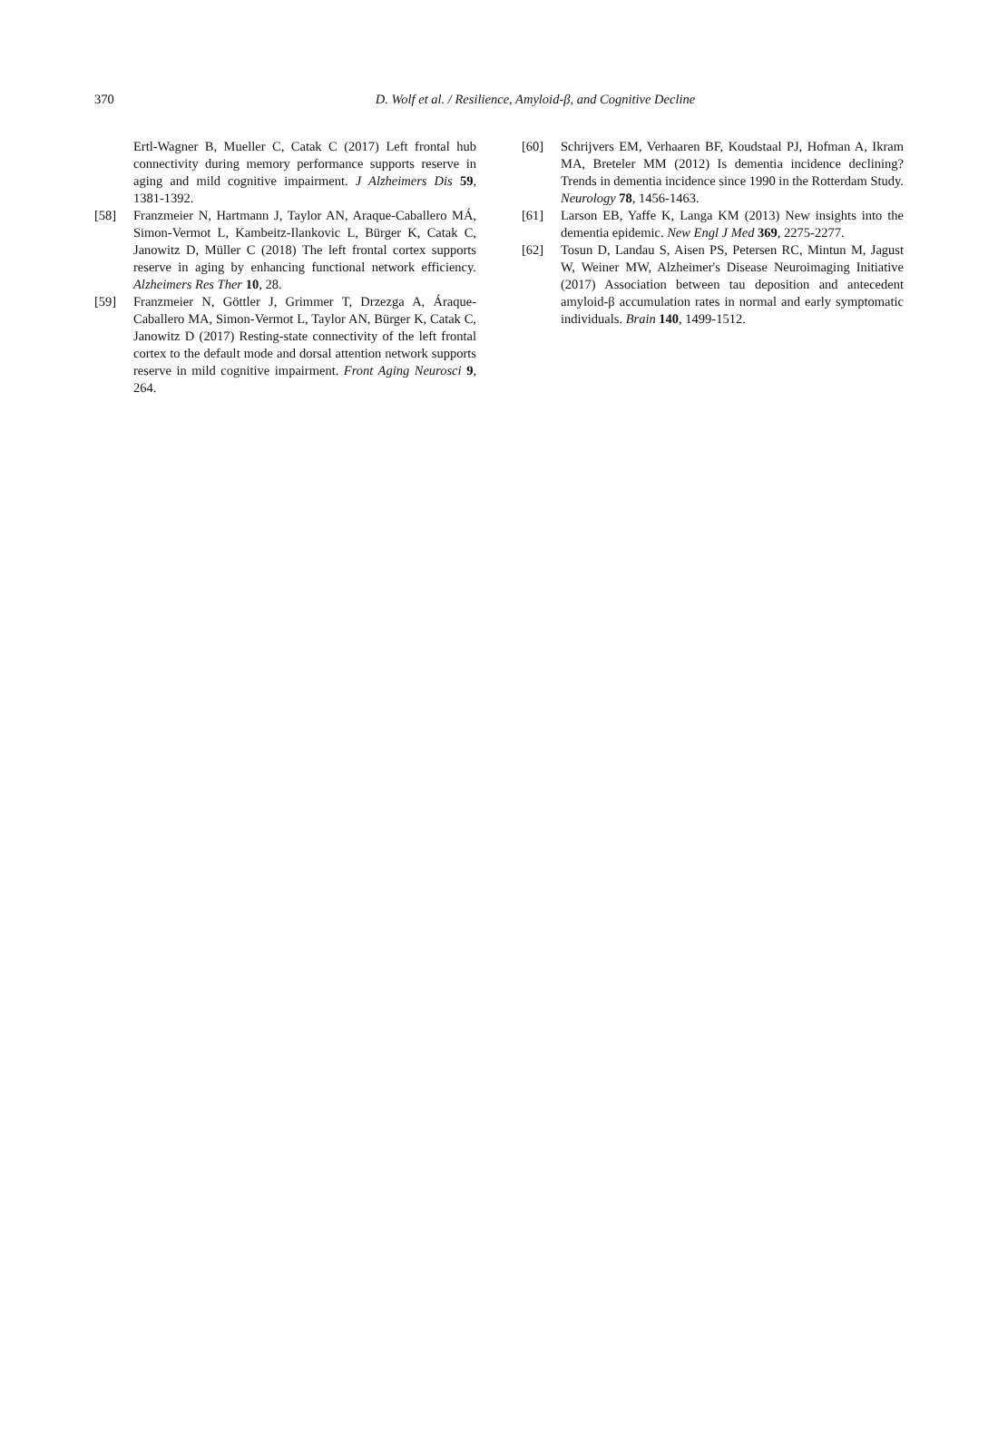370
D. Wolf et al. / Resilience, Amyloid-β, and Cognitive Decline
Ertl-Wagner B, Mueller C, Catak C (2017) Left frontal hub connectivity during memory performance supports reserve in aging and mild cognitive impairment. J Alzheimers Dis 59, 1381-1392.
[58] Franzmeier N, Hartmann J, Taylor AN, Araque-Caballero MÁ, Simon-Vermot L, Kambeitz-Ilankovic L, Bürger K, Catak C, Janowitz D, Müller C (2018) The left frontal cortex supports reserve in aging by enhancing functional network efficiency. Alzheimers Res Ther 10, 28.
[59] Franzmeier N, Göttler J, Grimmer T, Drzezga A, Áraque-Caballero MA, Simon-Vermot L, Taylor AN, Bürger K, Catak C, Janowitz D (2017) Resting-state connectivity of the left frontal cortex to the default mode and dorsal attention network supports reserve in mild cognitive impairment. Front Aging Neurosci 9, 264.
[60] Schrijvers EM, Verhaaren BF, Koudstaal PJ, Hofman A, Ikram MA, Breteler MM (2012) Is dementia incidence declining? Trends in dementia incidence since 1990 in the Rotterdam Study. Neurology 78, 1456-1463.
[61] Larson EB, Yaffe K, Langa KM (2013) New insights into the dementia epidemic. New Engl J Med 369, 2275-2277.
[62] Tosun D, Landau S, Aisen PS, Petersen RC, Mintun M, Jagust W, Weiner MW, Alzheimer's Disease Neuroimaging Initiative (2017) Association between tau deposition and antecedent amyloid-β accumulation rates in normal and early symptomatic individuals. Brain 140, 1499-1512.